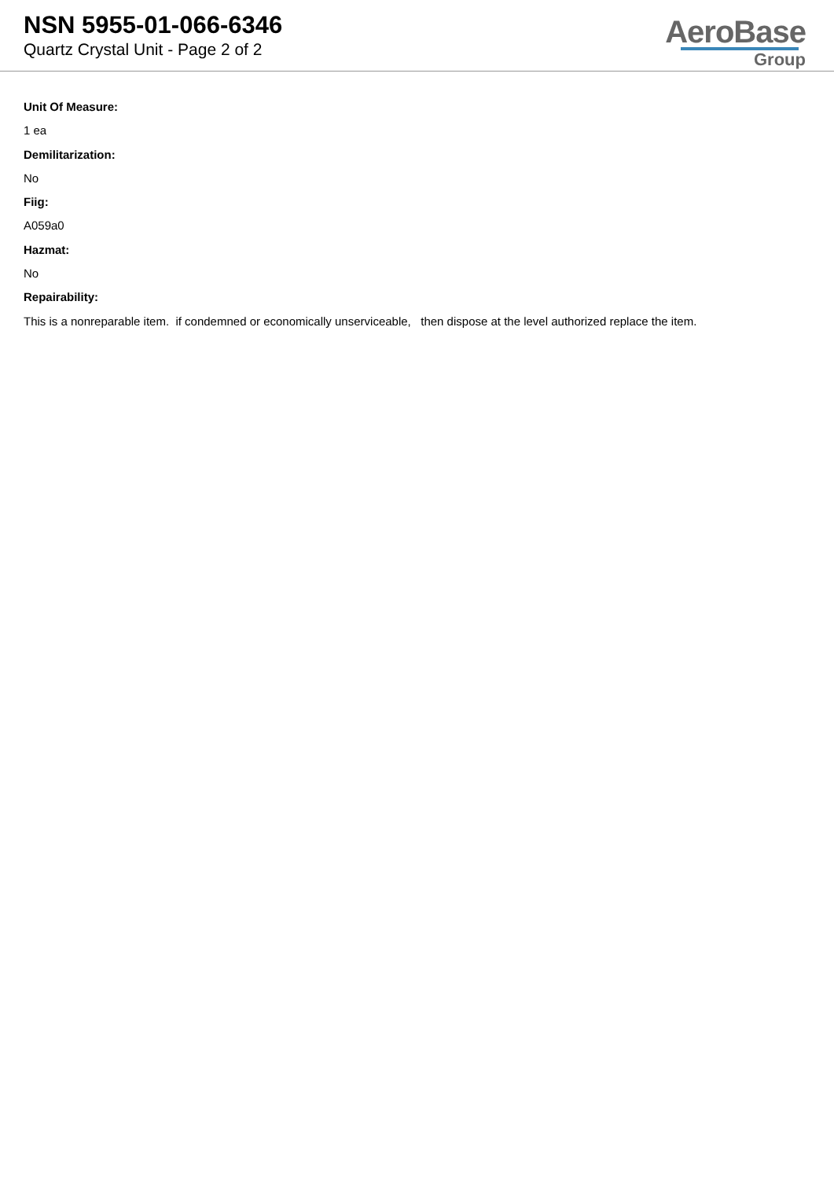NSN 5955-01-066-6346
Quartz Crystal Unit - Page 2 of 2
AeroBase
Group
Unit Of Measure:
1 ea
Demilitarization:
No
Fiig:
A059a0
Hazmat:
No
Repairability:
This is a nonreparable item. if condemned or economically unserviceable, then dispose at the level authorized replace the item.